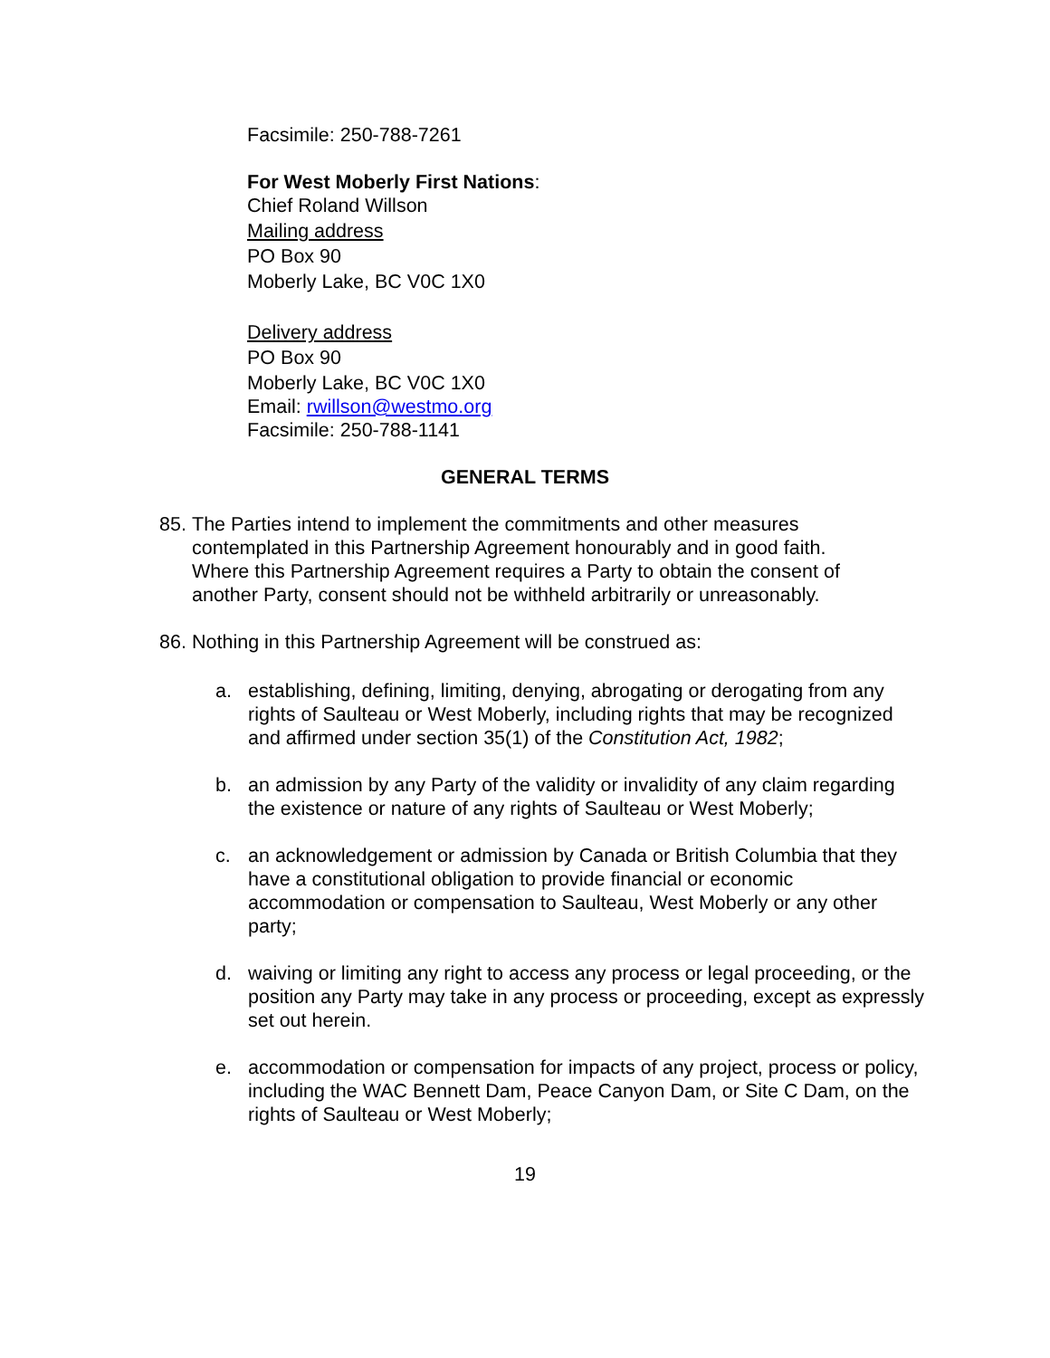Facsimile: 250-788-7261
For West Moberly First Nations:
Chief Roland Willson
Mailing address
PO Box 90
Moberly Lake, BC V0C 1X0
Delivery address
PO Box 90
Moberly Lake, BC V0C 1X0
Email: rwillson@westmo.org
Facsimile: 250-788-1141
GENERAL TERMS
85. The Parties intend to implement the commitments and other measures contemplated in this Partnership Agreement honourably and in good faith. Where this Partnership Agreement requires a Party to obtain the consent of another Party, consent should not be withheld arbitrarily or unreasonably.
86. Nothing in this Partnership Agreement will be construed as:
a. establishing, defining, limiting, denying, abrogating or derogating from any rights of Saulteau or West Moberly, including rights that may be recognized and affirmed under section 35(1) of the Constitution Act, 1982;
b. an admission by any Party of the validity or invalidity of any claim regarding the existence or nature of any rights of Saulteau or West Moberly;
c. an acknowledgement or admission by Canada or British Columbia that they have a constitutional obligation to provide financial or economic accommodation or compensation to Saulteau, West Moberly or any other party;
d. waiving or limiting any right to access any process or legal proceeding, or the position any Party may take in any process or proceeding, except as expressly set out herein.
e. accommodation or compensation for impacts of any project, process or policy, including the WAC Bennett Dam, Peace Canyon Dam, or Site C Dam, on the rights of Saulteau or West Moberly;
19